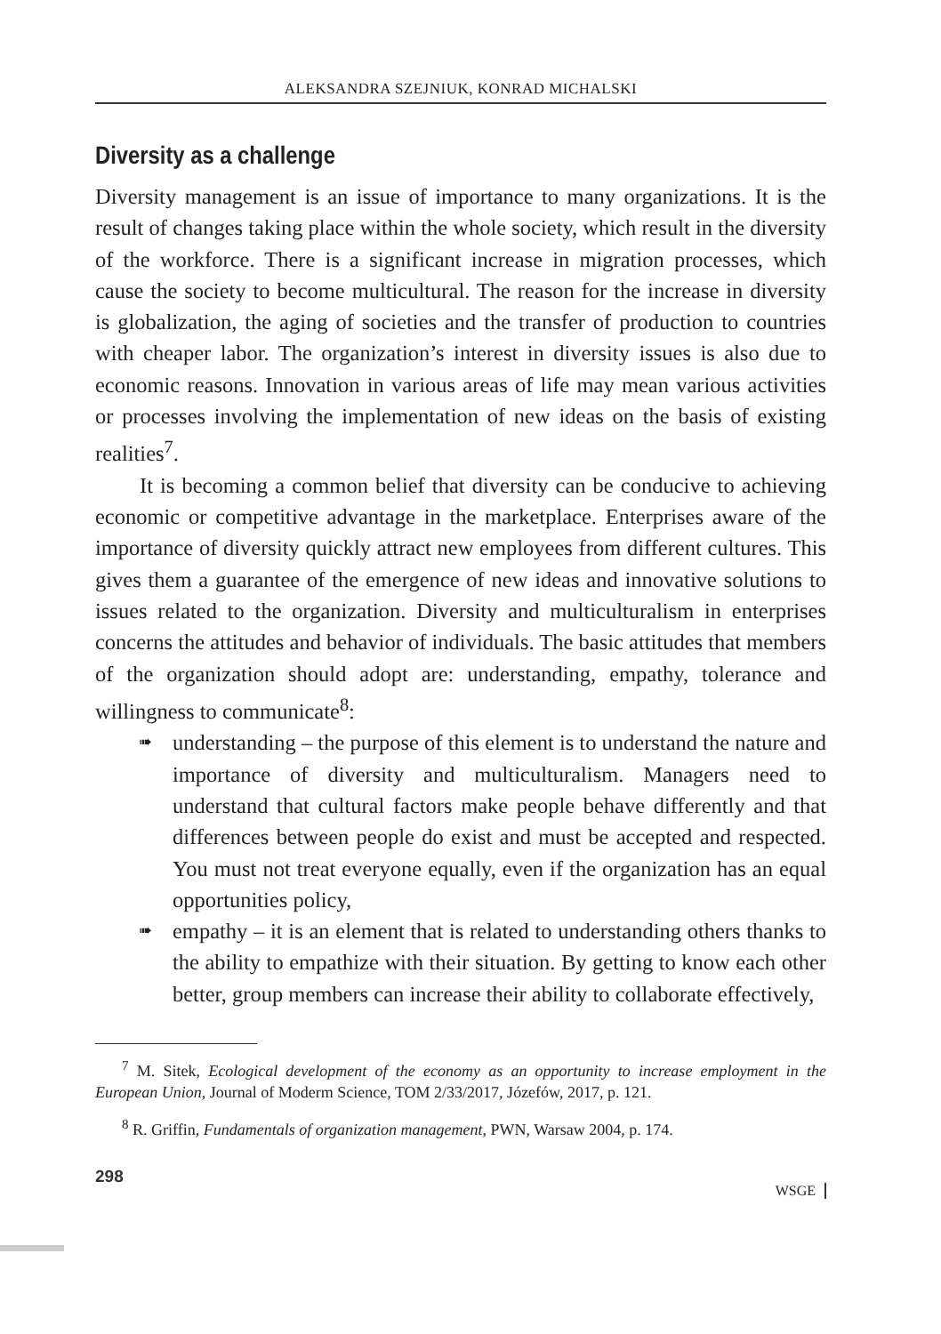ALEKSANDRA SZEJNIUK, KONRAD MICHALSKI
Diversity as a challenge
Diversity management is an issue of importance to many organizations. It is the result of changes taking place within the whole society, which result in the diversity of the workforce. There is a significant increase in migration processes, which cause the society to become multicultural. The reason for the increase in diversity is globalization, the aging of societies and the transfer of production to countries with cheaper labor. The organization’s interest in diversity issues is also due to economic reasons. Innovation in various areas of life may mean various activities or processes involving the implementation of new ideas on the basis of existing realities<sup>7</sup>.
It is becoming a common belief that diversity can be conducive to achieving economic or competitive advantage in the marketplace. Enterprises aware of the importance of diversity quickly attract new employees from different cultures. This gives them a guarantee of the emergence of new ideas and innovative solutions to issues related to the organization. Diversity and multiculturalism in enterprises concerns the attitudes and behavior of individuals. The basic attitudes that members of the organization should adopt are: understanding, empathy, tolerance and willingness to communicate<sup>8</sup>:
➠ understanding – the purpose of this element is to understand the nature and importance of diversity and multiculturalism. Managers need to understand that cultural factors make people behave differently and that differences between people do exist and must be accepted and respected. You must not treat everyone equally, even if the organization has an equal opportunities policy,
➠ empathy – it is an element that is related to understanding others thanks to the ability to empathize with their situation. By getting to know each other better, group members can increase their ability to collaborate effectively,
<sup>7</sup> M. Sitek, Ecological development of the economy as an opportunity to increase employment in the European Union, Journal of Moderm Science, TOM 2/33/2017, Józefów, 2017, p. 121.
<sup>8</sup> R. Griffin, Fundamentals of organization management, PWN, Warsaw 2004, p. 174.
298
WSGE